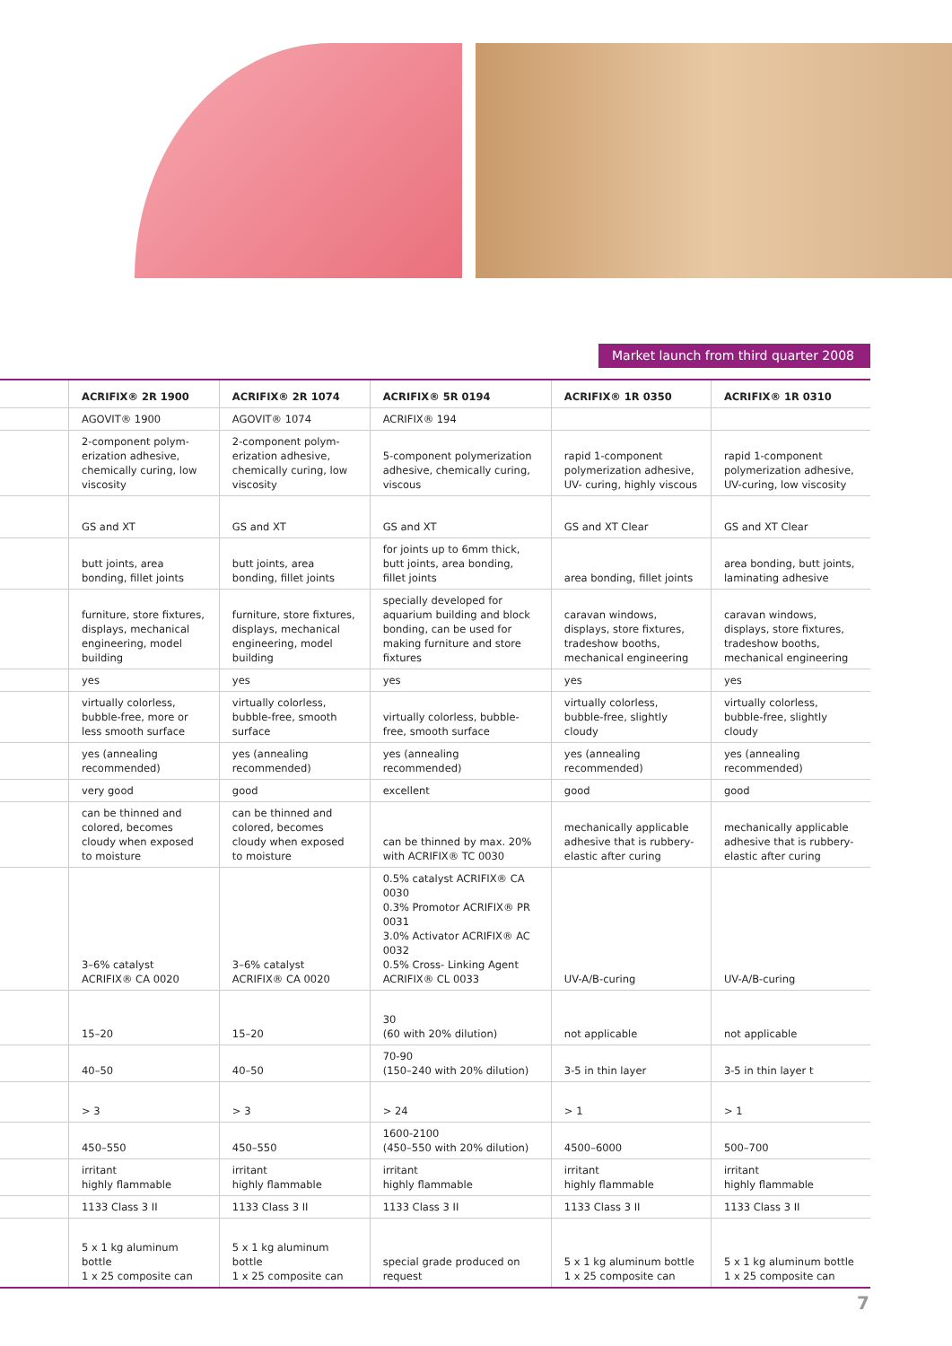Market launch from third quarter 2008
| | ACRIFIX® 2R 1900 | ACRIFIX® 2R 1074 | ACRIFIX® 5R 0194 | ACRIFIX® 1R 0350 | ACRIFIX® 1R 0310 |
| --- | --- | --- | --- | --- | --- |
| | AGOVIT® 1900 | AGOVIT® 1074 | ACRIFIX® 194 | | |
| | 2-component polym­erization adhesive, chemically curing, low viscosity | 2-component polym­erization adhesive, chemically curing, low viscosity | 5-component polymerization adhesive, chemically curing, viscous | rapid 1-component polymerization adhesive, UV- curing, highly viscous | rapid 1-component polymerization adhesive, UV-curing, low viscosity |
| | GS and XT | GS and XT | GS and XT | GS and XT Clear | GS and XT Clear |
| | butt joints, area bonding, fillet joints | butt joints, area bonding, fillet joints | for joints up to 6mm thick, butt joints, area bonding, fillet joints | area bonding, fillet joints | area bonding, butt joints, laminating adhesive |
| | furniture, store fixtures, displays, mechanical engineering, model building | furniture, store fixtures, displays, mechanical engineering, model building | specially developed for aquarium building and block bonding, can be used for making furniture and store fixtures | caravan windows, displays, store fixtures, tradeshow booths, mechanical engineering | caravan windows, displays, store fixtures, tradeshow booths, mechanical engineering |
| | yes | yes | yes | yes | yes |
| | virtually colorless, bubble-free, more or less smooth surface | virtually colorless, bubble-free, smooth surface | virtually colorless, bubble-free, smooth surface | virtually colorless, bubble-free, slightly cloudy | virtually colorless, bubble-free, slightly cloudy |
| | yes (annealing recommended) | yes (annealing recommended) | yes (annealing recommended) | yes (annealing recommended) | yes (annealing recommended) |
| | very good | good | excellent | good | good |
| | can be thinned and colored, becomes cloudy when exposed to moisture | can be thinned and colored, becomes cloudy when exposed to moisture | can be thinned by max. 20% with ACRIFIX® TC 0030 | mechanically applicable adhesive that is rubbery-elastic after curing | mechanically applicable adhesive that is rubbery-elastic after curing |
| | 3–6% catalyst ACRIFIX® CA 0020 | 3–6% catalyst ACRIFIX® CA 0020 | 0.5% catalyst ACRIFIX® CA 0030 0.3% Promotor ACRIFIX® PR 0031 3.0% Activator ACRIFIX® AC 0032 0.5% Cross- Linking Agent ACRIFIX® CL 0033 | UV-A/B-curing | UV-A/B-curing |
| | 15–20 | 15–20 | 30 (60 with 20% dilution) | not applicable | not applicable |
| | 40–50 | 40–50 | 70-90 (150–240 with 20% dilution) | 3-5 in thin layer | 3-5 in thin layer t |
| | > 3 | > 3 | > 24 | > 1 | > 1 |
| | 450–550 | 450–550 | 1600-2100 (450–550 with 20% dilution) | 4500–6000 | 500–700 |
| | irritant highly flammable | irritant highly flammable | irritant highly flammable | irritant highly flammable | irritant highly flammable |
| | 1133 Class 3 II | 1133 Class 3 II | 1133 Class 3 II | 1133 Class 3 II | 1133 Class 3 II |
| | 5 x 1 kg aluminum bottle 1 x 25 composite can | 5 x 1 kg aluminum bottle 1 x 25 composite can | special grade produced on request | 5 x 1 kg aluminum bottle 1 x 25 composite can | 5 x 1 kg aluminum bottle 1 x 25 composite can |
7